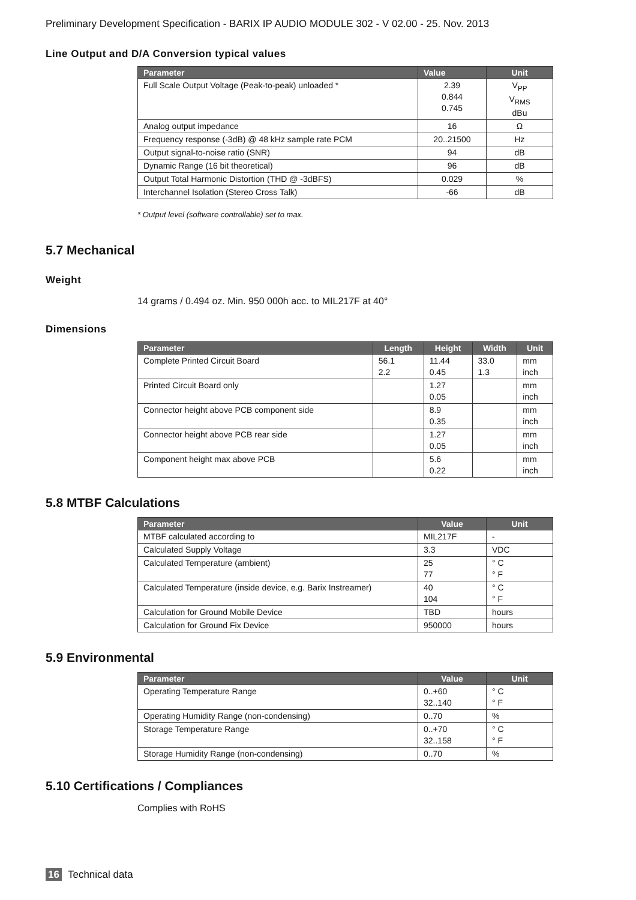Preliminary Development Specification - BARIX IP AUDIO MODULE 302 - V 02.00 - 25. Nov. 2013
Line Output and D/A Conversion typical values
| Parameter | Value | Unit |
| --- | --- | --- |
| Full Scale Output Voltage (Peak-to-peak) unloaded * | 2.39 0.844 0.745 | V<sub>PP</sub> V<sub>RMS</sub> dBu |
| Analog output impedance | 16 | Ω |
| Frequency response (-3dB) @ 48 kHz sample rate PCM | 20..21500 | Hz |
| Output signal-to-noise ratio (SNR) | 94 | dB |
| Dynamic Range (16 bit theoretical) | 96 | dB |
| Output Total Harmonic Distortion (THD @ -3dBFS) | 0.029 | % |
| Interchannel Isolation (Stereo Cross Talk) | -66 | dB |
* Output level (software controllable) set to max.
5.7 Mechanical
Weight
14 grams / 0.494 oz. Min. 950 000h acc. to MIL217F at 40°
Dimensions
| Parameter | Length | Height | Width | Unit |
| --- | --- | --- | --- | --- |
| Complete Printed Circuit Board | 56.1 2.2 | 11.44 0.45 | 33.0 1.3 | mm inch |
| Printed Circuit Board only | | 1.27 0.05 | | mm inch |
| Connector height above PCB component side | | 8.9 0.35 | | mm inch |
| Connector height above PCB rear side | | 1.27 0.05 | | mm inch |
| Component height max above PCB | | 5.6 0.22 | | mm inch |
5.8 MTBF Calculations
| Parameter | Value | Unit |
| --- | --- | --- |
| MTBF calculated according to | MIL217F | - |
| Calculated Supply Voltage | 3.3 | VDC |
| Calculated Temperature (ambient) | 25 77 | ° C ° F |
| Calculated Temperature (inside device, e.g. Barix Instreamer) | 40 104 | ° C ° F |
| Calculation for Ground Mobile Device | TBD | hours |
| Calculation for Ground Fix Device | 950000 | hours |
5.9 Environmental
| Parameter | Value | Unit |
| --- | --- | --- |
| Operating Temperature Range | 0..+60 32..140 | ° C ° F |
| Operating Humidity Range (non-condensing) | 0..70 | % |
| Storage Temperature Range | 0..+70 32..158 | ° C ° F |
| Storage Humidity Range (non-condensing) | 0..70 | % |
5.10 Certifications / Compliances
Complies with RoHS
16 Technical data